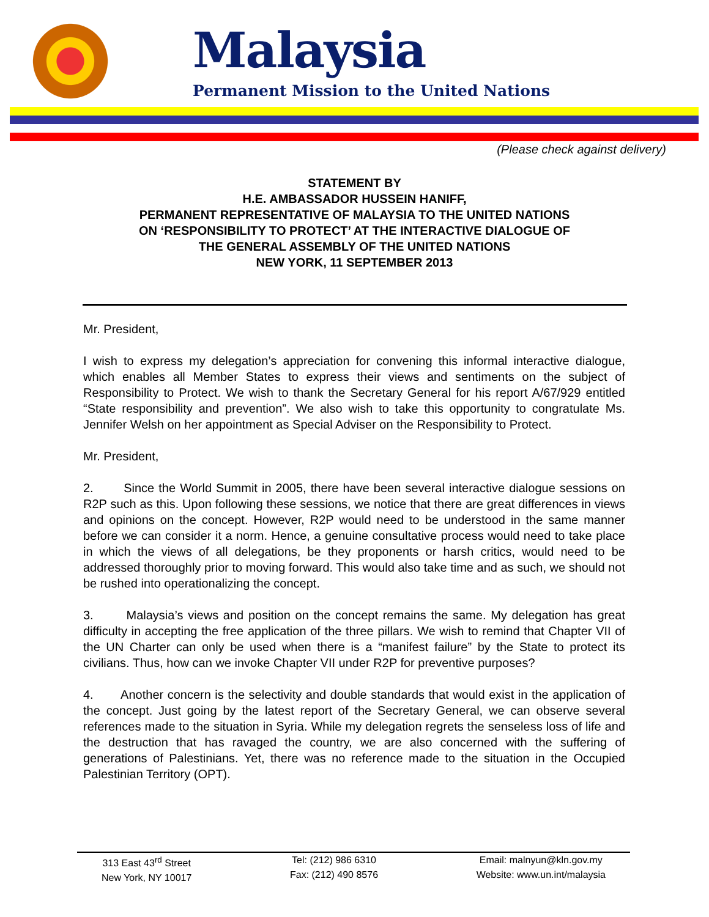Malaysia
Permanent Mission to the United Nations
(Please check against delivery)
STATEMENT BY
H.E. AMBASSADOR HUSSEIN HANIFF,
PERMANENT REPRESENTATIVE OF MALAYSIA TO THE UNITED NATIONS
ON ‘RESPONSIBILITY TO PROTECT’ AT THE INTERACTIVE DIALOGUE OF
THE GENERAL ASSEMBLY OF THE UNITED NATIONS
NEW YORK, 11 SEPTEMBER 2013
Mr. President,
I wish to express my delegation’s appreciation for convening this informal interactive dialogue, which enables all Member States to express their views and sentiments on the subject of Responsibility to Protect. We wish to thank the Secretary General for his report A/67/929 entitled “State responsibility and prevention”. We also wish to take this opportunity to congratulate Ms. Jennifer Welsh on her appointment as Special Adviser on the Responsibility to Protect.
Mr. President,
2. Since the World Summit in 2005, there have been several interactive dialogue sessions on R2P such as this. Upon following these sessions, we notice that there are great differences in views and opinions on the concept. However, R2P would need to be understood in the same manner before we can consider it a norm. Hence, a genuine consultative process would need to take place in which the views of all delegations, be they proponents or harsh critics, would need to be addressed thoroughly prior to moving forward. This would also take time and as such, we should not be rushed into operationalizing the concept.
3. Malaysia’s views and position on the concept remains the same. My delegation has great difficulty in accepting the free application of the three pillars. We wish to remind that Chapter VII of the UN Charter can only be used when there is a “manifest failure” by the State to protect its civilians. Thus, how can we invoke Chapter VII under R2P for preventive purposes?
4. Another concern is the selectivity and double standards that would exist in the application of the concept. Just going by the latest report of the Secretary General, we can observe several references made to the situation in Syria. While my delegation regrets the senseless loss of life and the destruction that has ravaged the country, we are also concerned with the suffering of generations of Palestinians. Yet, there was no reference made to the situation in the Occupied Palestinian Territory (OPT).
313 East 43<sup>rd</sup> Street
New York, NY 10017
Tel: (212) 986 6310
Fax: (212) 490 8576
Email: malnyun@kln.gov.my
Website: www.un.int/malaysia